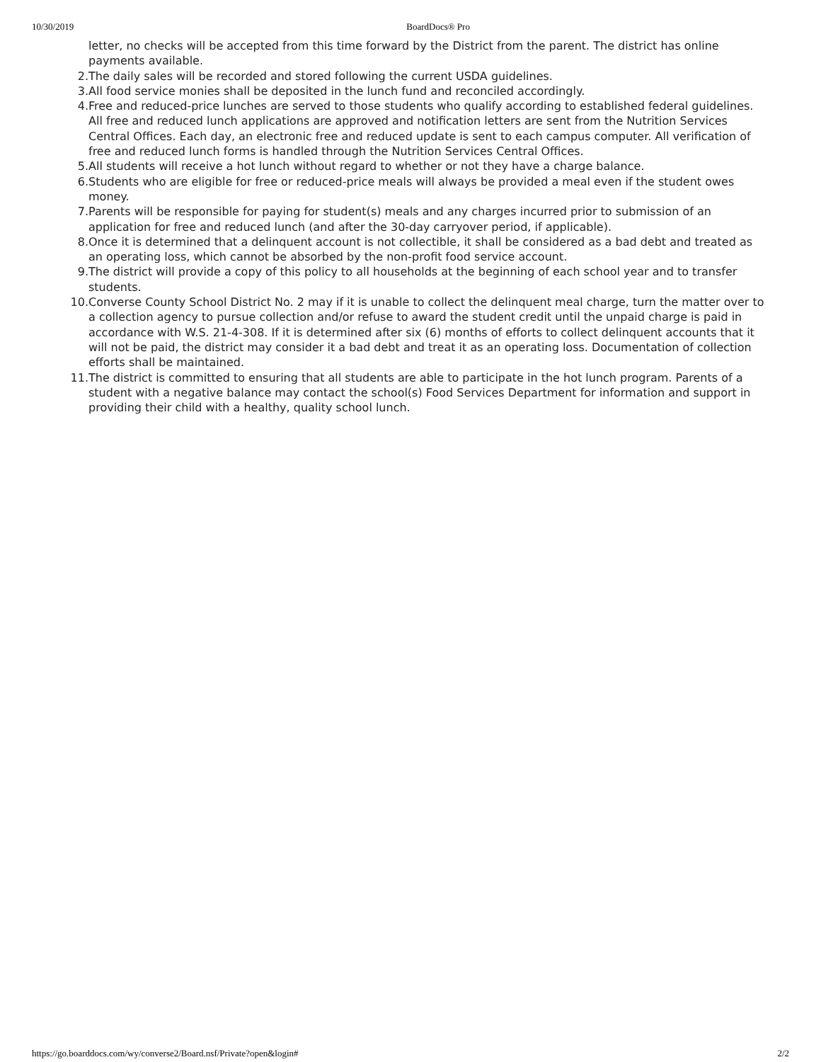10/30/2019 BoardDocs® Pro
letter, no checks will be accepted from this time forward by the District from the parent. The district has online payments available.
2. The daily sales will be recorded and stored following the current USDA guidelines.
3. All food service monies shall be deposited in the lunch fund and reconciled accordingly.
4. Free and reduced-price lunches are served to those students who qualify according to established federal guidelines. All free and reduced lunch applications are approved and notification letters are sent from the Nutrition Services Central Offices. Each day, an electronic free and reduced update is sent to each campus computer. All verification of free and reduced lunch forms is handled through the Nutrition Services Central Offices.
5. All students will receive a hot lunch without regard to whether or not they have a charge balance.
6. Students who are eligible for free or reduced-price meals will always be provided a meal even if the student owes money.
7. Parents will be responsible for paying for student(s) meals and any charges incurred prior to submission of an application for free and reduced lunch (and after the 30-day carryover period, if applicable).
8. Once it is determined that a delinquent account is not collectible, it shall be considered as a bad debt and treated as an operating loss, which cannot be absorbed by the non-profit food service account.
9. The district will provide a copy of this policy to all households at the beginning of each school year and to transfer students.
10. Converse County School District No. 2 may if it is unable to collect the delinquent meal charge, turn the matter over to a collection agency to pursue collection and/or refuse to award the student credit until the unpaid charge is paid in accordance with W.S. 21-4-308. If it is determined after six (6) months of efforts to collect delinquent accounts that it will not be paid, the district may consider it a bad debt and treat it as an operating loss. Documentation of collection efforts shall be maintained.
11. The district is committed to ensuring that all students are able to participate in the hot lunch program. Parents of a student with a negative balance may contact the school(s) Food Services Department for information and support in providing their child with a healthy, quality school lunch.
https://go.boarddocs.com/wy/converse2/Board.nsf/Private?open&login# 2/2